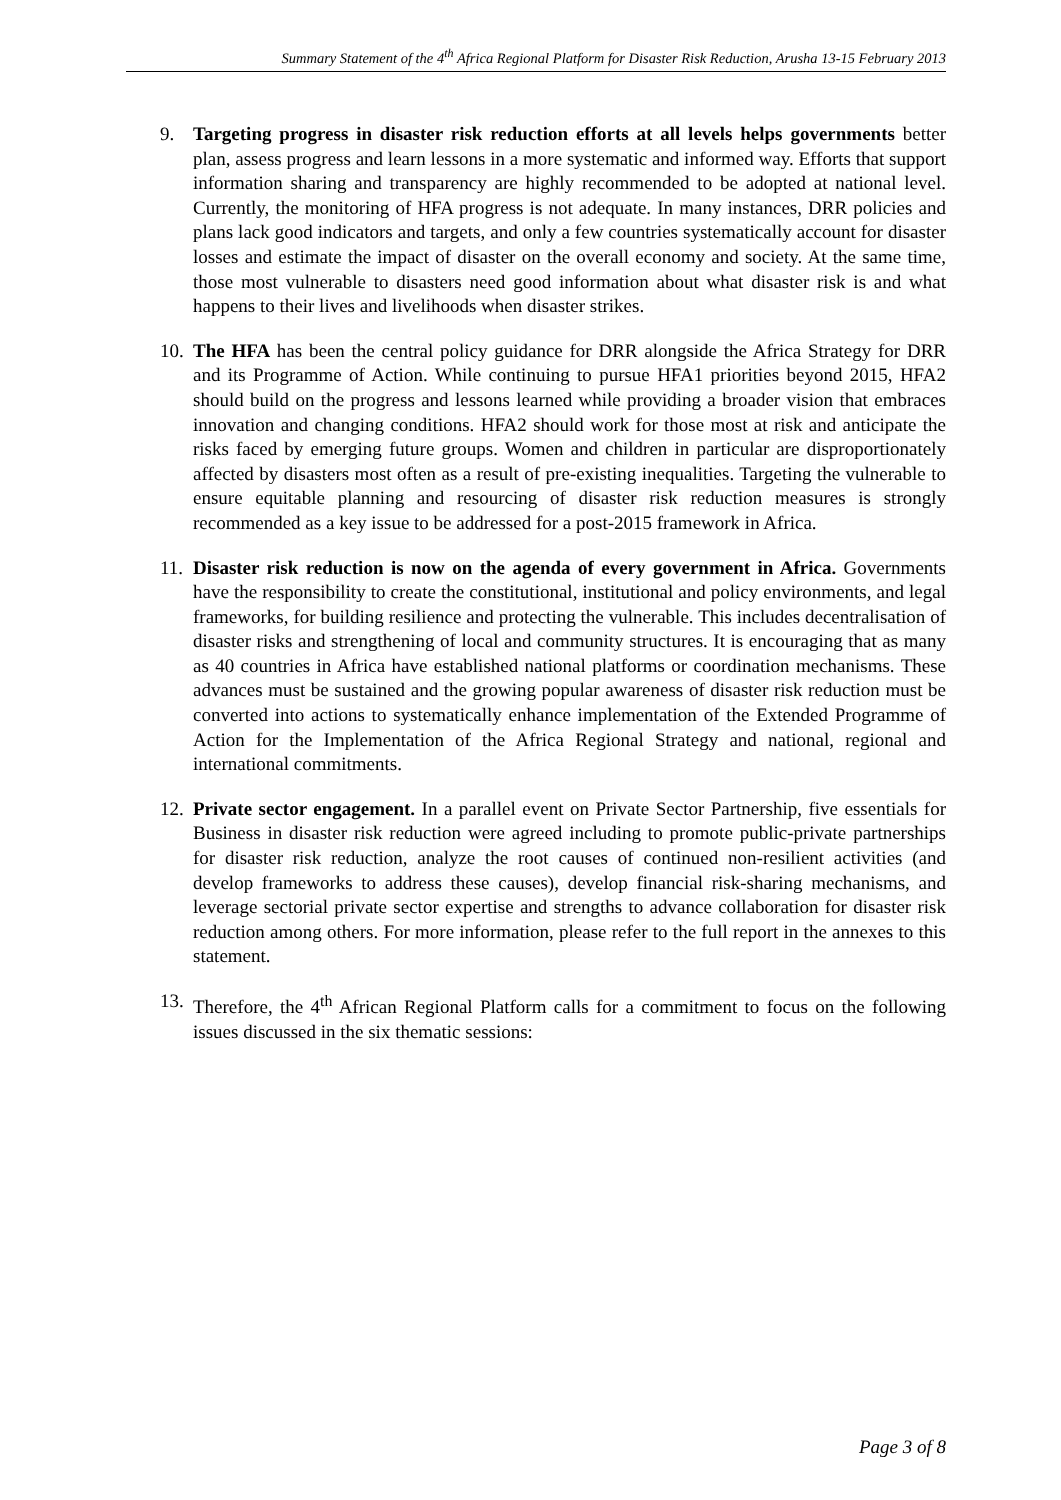Summary Statement of the 4<sup>th</sup> Africa Regional Platform for Disaster Risk Reduction, Arusha 13-15 February 2013
9. Targeting progress in disaster risk reduction efforts at all levels helps governments better plan, assess progress and learn lessons in a more systematic and informed way. Efforts that support information sharing and transparency are highly recommended to be adopted at national level. Currently, the monitoring of HFA progress is not adequate. In many instances, DRR policies and plans lack good indicators and targets, and only a few countries systematically account for disaster losses and estimate the impact of disaster on the overall economy and society. At the same time, those most vulnerable to disasters need good information about what disaster risk is and what happens to their lives and livelihoods when disaster strikes.
10.
The HFA has been the central policy guidance for DRR alongside the Africa Strategy for DRR and its Programme of Action. While continuing to pursue HFA1 priorities beyond 2015, HFA2 should build on the progress and lessons learned while providing a broader vision that embraces innovation and changing conditions. HFA2 should work for those most at risk and anticipate the risks faced by emerging future groups. Women and children in particular are disproportionately affected by disasters most often as a result of pre-existing inequalities. Targeting the vulnerable to ensure equitable planning and resourcing of disaster risk reduction measures is strongly recommended as a key issue to be addressed for a post-2015 framework in Africa.
11.
Disaster risk reduction is now on the agenda of every government in Africa. Governments have the responsibility to create the constitutional, institutional and policy environments, and legal frameworks, for building resilience and protecting the vulnerable. This includes decentralisation of disaster risks and strengthening of local and community structures. It is encouraging that as many as 40 countries in Africa have established national platforms or coordination mechanisms. These advances must be sustained and the growing popular awareness of disaster risk reduction must be converted into actions to systematically enhance implementation of the Extended Programme of Action for the Implementation of the Africa Regional Strategy and national, regional and international commitments.
12.
Private sector engagement. In a parallel event on Private Sector Partnership, five essentials for Business in disaster risk reduction were agreed including to promote public-private partnerships for disaster risk reduction, analyze the root causes of continued non-resilient activities (and develop frameworks to address these causes), develop financial risk-sharing mechanisms, and leverage sectorial private sector expertise and strengths to advance collaboration for disaster risk reduction among others. For more information, please refer to the full report in the annexes to this statement.
13.
Therefore, the 4<sup>th</sup> African Regional Platform calls for a commitment to focus on the following issues discussed in the six thematic sessions:
Page 3 of 8